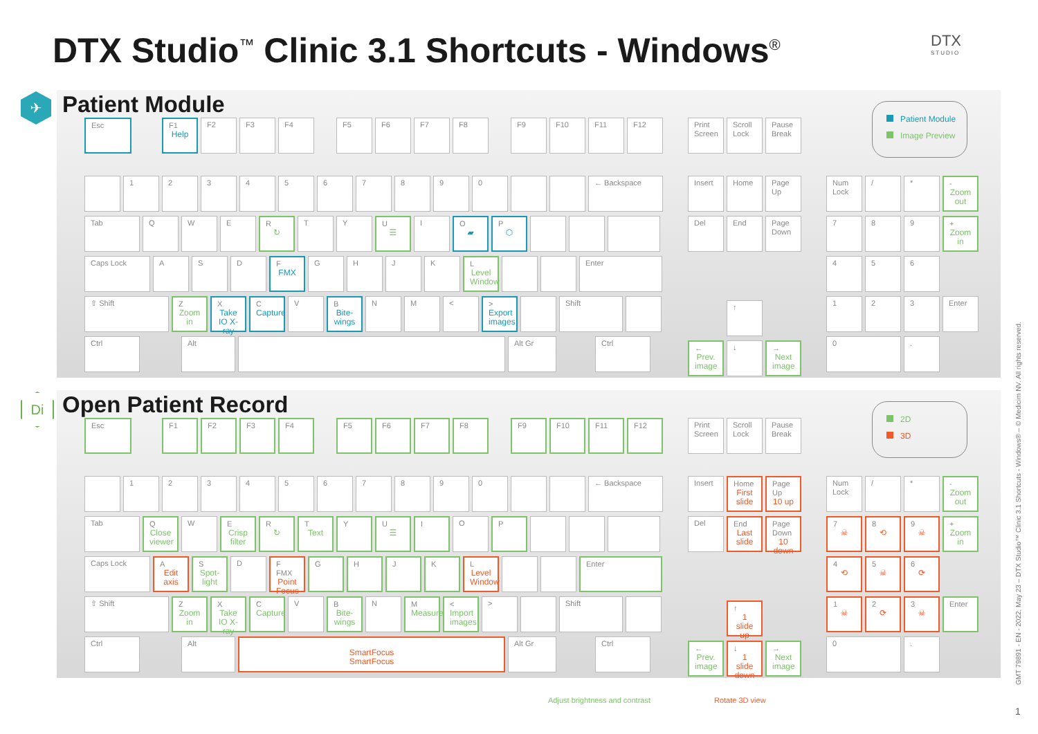DTX Studio<sup>™</sup> Clinic 3.1 Shortcuts - Windows<sup>®</sup>
DTX
STUDIO
✈ Patient Module
Patient Module
Image Preview
Esc F1
Help
F2 F3 F4 F5 F6 F7 F8 F9 F10 F11 F12
1 2 3 4 5 6 7 8 9 0 ← Backspace
Tab Q W E R
↻
T Y U
☰
I O
▰
P
⬡
Caps Lock A S D F
FMX
G H J K L
Level Window
Enter
⇧ Shift Z
Zoom in
X
Take IO X-ray
C
Capture
V B
Bite-wings
N M < >
Export images
Shift
Ctrl Alt Alt Gr Ctrl
Print Screen
Scroll Lock
Pause Break
Insert Home Page Up
Del End Page Down
↑
←
Prev. image
↓ →
Next image
Num Lock
/ * -
Zoom out
7 8 9 +
Zoom in
4 5 6
1 2 3 Enter
0 .
Di Open Patient Record
2D
3D
Esc F1 F2 F3 F4 F5 F6 F7 F8 F9 F10 F11 F12
1 2 3 4 5 6 7 8 9 0 ← Backspace
Tab Q
Close viewer
W E
Crisp filter
R
↻
T
Text
Y U
☰
I O P
Caps Lock A
Edit axis
S
Spot-light
D F FMX
Point Focus
G H J K L
Level Window
Enter
⇧ Shift Z
Zoom in
X
Take IO X-ray
C
Capture
V B
Bite-wings
N M
Measure
<
Import images
> Shift
Ctrl Alt
SmartFocus
SmartFocus
Alt Gr Ctrl
Print Screen
Scroll Lock
Pause Break
Insert Home
First slide
Page Up
10 up
Del End
Last slide
Page Down
10 down
↑
1 slide up
←
Prev. image
↓
1 slide down
→
Next image
Num Lock
/ * -
Zoom out
7
☠
8
⟲
9
☠
+
Zoom in
4
⟲
5
☠
6
⟳
1
☠
2
⟳
3
☠
Enter
0 .
Adjust brightness and contrast Rotate 3D view
GMT 79891 - EN - 2022, May 23 – DTX Studio™ Clinic 3.1 Shortcuts - Windows® – © Medicim NV. All rights reserved.
1